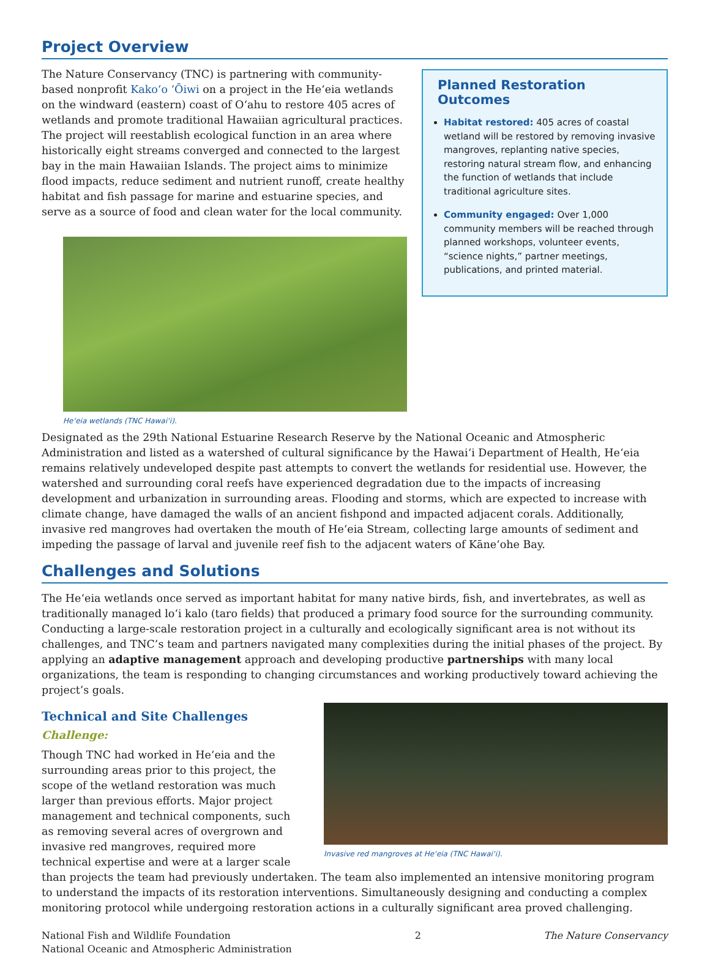Project Overview
Planned Restoration Outcomes
Habitat restored: 405 acres of coastal wetland will be restored by removing invasive mangroves, replanting native species, restoring natural stream flow, and enhancing the function of wetlands that include traditional agriculture sites.
Community engaged: Over 1,000 community members will be reached through planned workshops, volunteer events, “science nights,” partner meetings, publications, and printed material.
The Nature Conservancy (TNC) is partnering with community-based nonprofit Kako‘o ‘Ōiwi on a project in the He‘eia wetlands on the windward (eastern) coast of O‘ahu to restore 405 acres of wetlands and promote traditional Hawaiian agricultural practices. The project will reestablish ecological function in an area where historically eight streams converged and connected to the largest bay in the main Hawaiian Islands. The project aims to minimize flood impacts, reduce sediment and nutrient runoff, create healthy habitat and fish passage for marine and estuarine species, and serve as a source of food and clean water for the local community.
He‘eia wetlands (TNC Hawai‘i).
Designated as the 29th National Estuarine Research Reserve by the National Oceanic and Atmospheric Administration and listed as a watershed of cultural significance by the Hawai‘i Department of Health, He‘eia remains relatively undeveloped despite past attempts to convert the wetlands for residential use. However, the watershed and surrounding coral reefs have experienced degradation due to the impacts of increasing development and urbanization in surrounding areas. Flooding and storms, which are expected to increase with climate change, have damaged the walls of an ancient fishpond and impacted adjacent corals. Additionally, invasive red mangroves had overtaken the mouth of He‘eia Stream, collecting large amounts of sediment and impeding the passage of larval and juvenile reef fish to the adjacent waters of Kāne‘ohe Bay.
Challenges and Solutions
The He‘eia wetlands once served as important habitat for many native birds, fish, and invertebrates, as well as traditionally managed lo‘i kalo (taro fields) that produced a primary food source for the surrounding community. Conducting a large-scale restoration project in a culturally and ecologically significant area is not without its challenges, and TNC’s team and partners navigated many complexities during the initial phases of the project. By applying an adaptive management approach and developing productive partnerships with many local organizations, the team is responding to changing circumstances and working productively toward achieving the project’s goals.
Invasive red mangroves at He‘eia (TNC Hawai‘i).
Technical and Site Challenges
Challenge:
Though TNC had worked in He‘eia and the surrounding areas prior to this project, the scope of the wetland restoration was much larger than previous efforts. Major project management and technical components, such as removing several acres of overgrown and invasive red mangroves, required more technical expertise and were at a larger scale than projects the team had previously undertaken. The team also implemented an intensive monitoring program to understand the impacts of its restoration interventions. Simultaneously designing and conducting a complex monitoring protocol while undergoing restoration actions in a culturally significant area proved challenging.
National Fish and Wildlife Foundation
National Oceanic and Atmospheric Administration
2 The Nature Conservancy